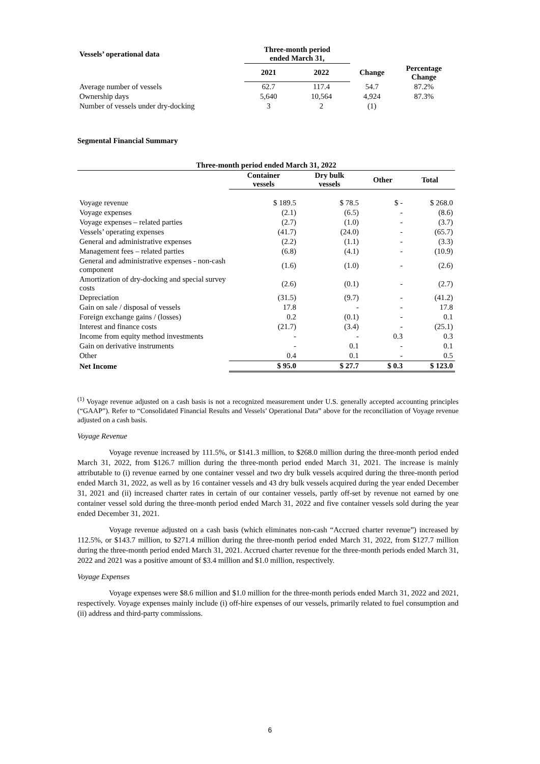| Vessels’ operational data | Three-month period ended March 31, | | | |
| --- | --- | --- | --- | --- |
| | 2021 | 2022 | Change | Percentage Change |
| Average number of vessels | 62.7 | 117.4 | 54.7 | 87.2% |
| Ownership days | 5,640 | 10,564 | 4,924 | 87.3% |
| Number of vessels under dry-docking | 3 | 2 | (1) | |
Segmental Financial Summary
| Three-month period ended March 31, 2022 | | | | |
| --- | --- | --- | --- | --- |
| | Container vessels | Dry bulk vessels | Other | Total |
| Voyage revenue | $ 189.5 | $ 78.5 | $ - | $ 268.0 |
| Voyage expenses | (2.1) | (6.5) | - | (8.6) |
| Voyage expenses – related parties | (2.7) | (1.0) | - | (3.7) |
| Vessels’ operating expenses | (41.7) | (24.0) | - | (65.7) |
| General and administrative expenses | (2.2) | (1.1) | - | (3.3) |
| Management fees – related parties | (6.8) | (4.1) | - | (10.9) |
| General and administrative expenses - non-cash component | (1.6) | (1.0) | - | (2.6) |
| Amortization of dry-docking and special survey costs | (2.6) | (0.1) | - | (2.7) |
| Depreciation | (31.5) | (9.7) | - | (41.2) |
| Gain on sale / disposal of vessels | 17.8 | - | - | 17.8 |
| Foreign exchange gains / (losses) | 0.2 | (0.1) | - | 0.1 |
| Interest and finance costs | (21.7) | (3.4) | - | (25.1) |
| Income from equity method investments | - | - | 0.3 | 0.3 |
| Gain on derivative instruments | - | 0.1 | - | 0.1 |
| Other | 0.4 | 0.1 | - | 0.5 |
| Net Income | $ 95.0 | $ 27.7 | $ 0.3 | $ 123.0 |
<sup>(1)</sup> Voyage revenue adjusted on a cash basis is not a recognized measurement under U.S. generally accepted accounting principles (“GAAP”). Refer to “Consolidated Financial Results and Vessels’ Operational Data” above for the reconciliation of Voyage revenue adjusted on a cash basis.
Voyage Revenue
Voyage revenue increased by 111.5%, or $141.3 million, to $268.0 million during the three-month period ended March 31, 2022, from $126.7 million during the three-month period ended March 31, 2021. The increase is mainly attributable to (i) revenue earned by one container vessel and two dry bulk vessels acquired during the three-month period ended March 31, 2022, as well as by 16 container vessels and 43 dry bulk vessels acquired during the year ended December 31, 2021 and (ii) increased charter rates in certain of our container vessels, partly off-set by revenue not earned by one container vessel sold during the three-month period ended March 31, 2022 and five container vessels sold during the year ended December 31, 2021.
Voyage revenue adjusted on a cash basis (which eliminates non-cash “Accrued charter revenue”) increased by 112.5%, or $143.7 million, to $271.4 million during the three-month period ended March 31, 2022, from $127.7 million during the three-month period ended March 31, 2021. Accrued charter revenue for the three-month periods ended March 31, 2022 and 2021 was a positive amount of $3.4 million and $1.0 million, respectively.
Voyage Expenses
Voyage expenses were $8.6 million and $1.0 million for the three-month periods ended March 31, 2022 and 2021, respectively. Voyage expenses mainly include (i) off-hire expenses of our vessels, primarily related to fuel consumption and (ii) address and third-party commissions.
6